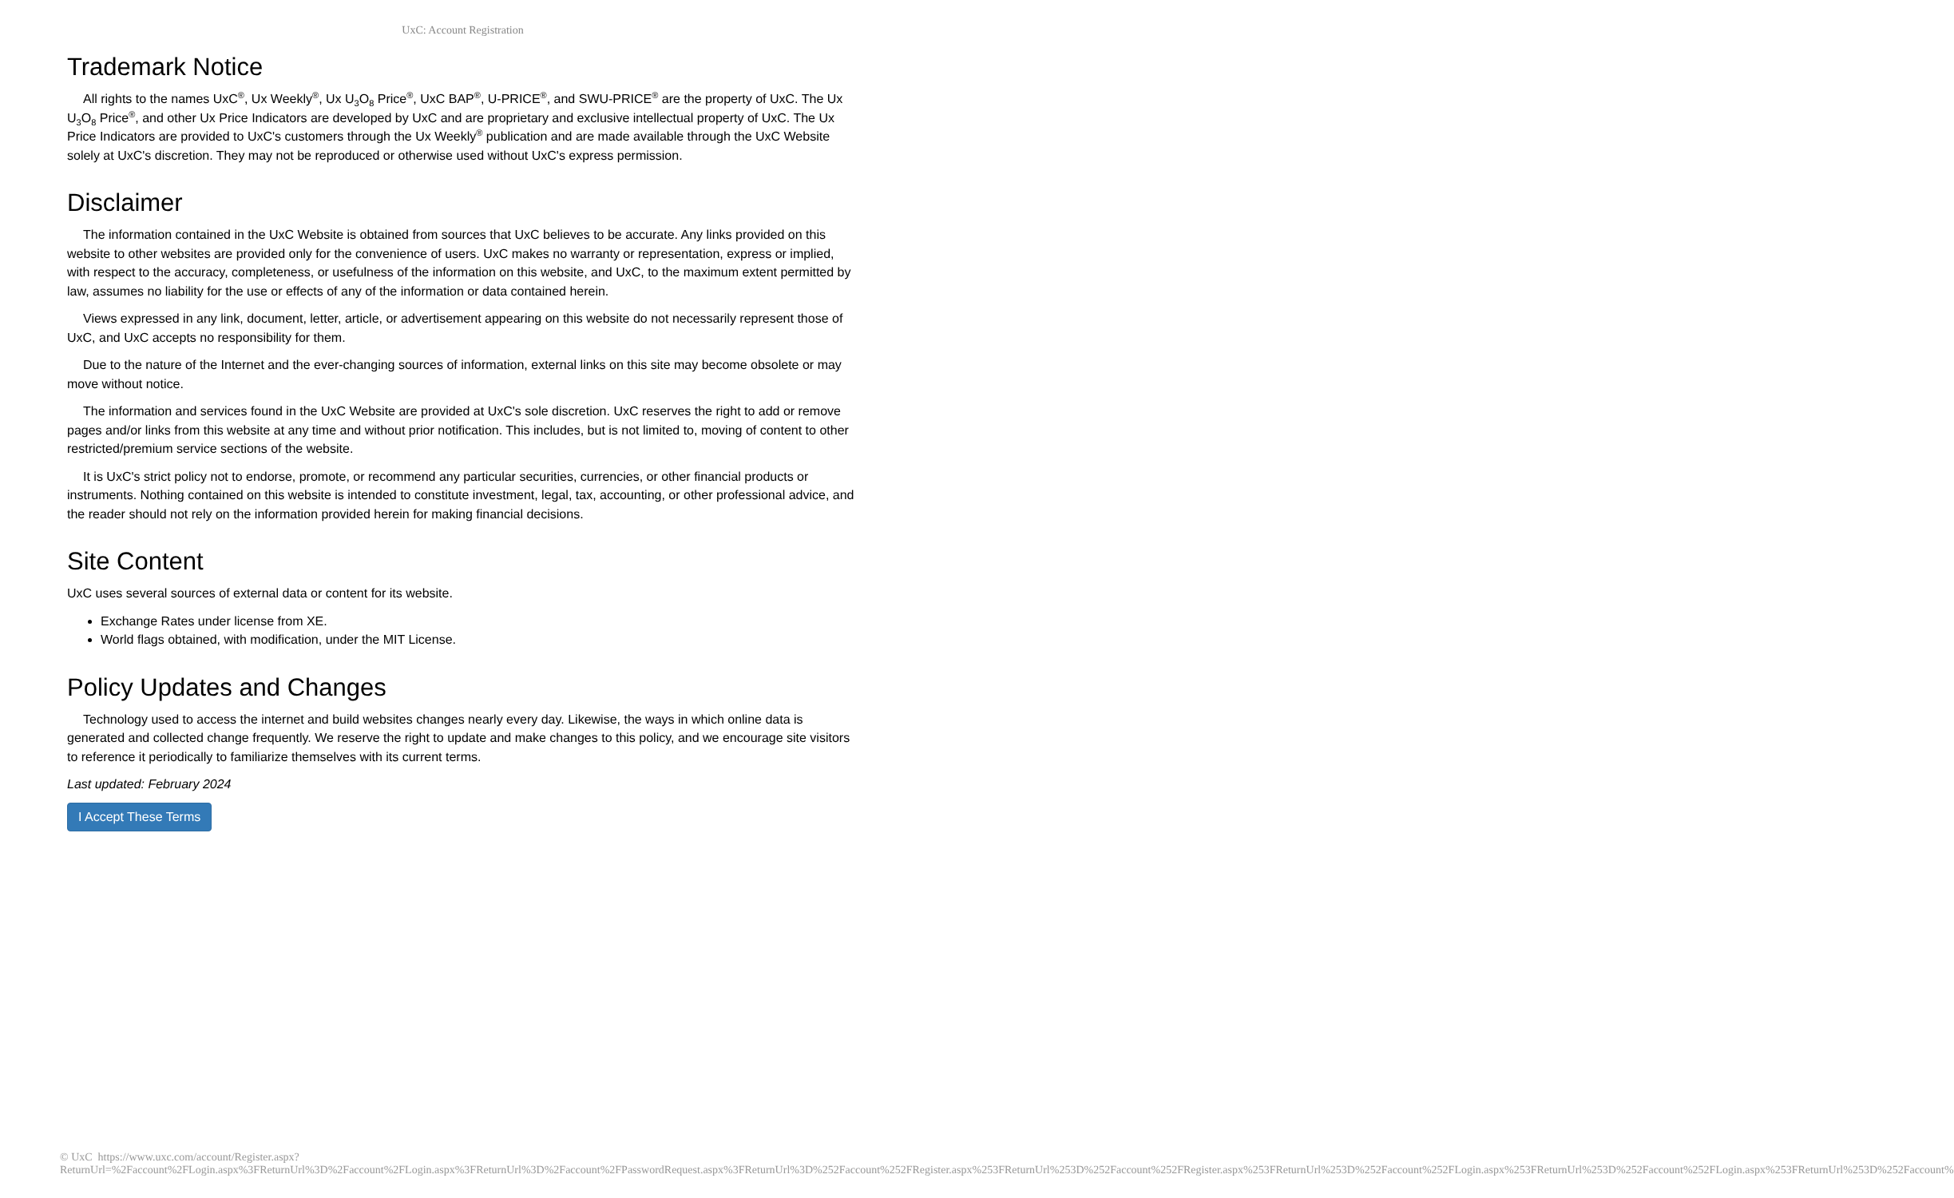UxC: Account Registration
Trademark Notice
All rights to the names UxC<sup>®</sup>, Ux Weekly<sup>®</sup>, Ux U<sub>3</sub>O<sub>8</sub> Price<sup>®</sup>, UxC BAP<sup>®</sup>, U-PRICE<sup>®</sup>, and SWU-PRICE<sup>®</sup> are the property of UxC. The Ux U<sub>3</sub>O<sub>8</sub> Price<sup>®</sup>, and other Ux Price Indicators are developed by UxC and are proprietary and exclusive intellectual property of UxC. The Ux Price Indicators are provided to UxC's customers through the Ux Weekly<sup>®</sup> publication and are made available through the UxC Website solely at UxC's discretion. They may not be reproduced or otherwise used without UxC's express permission.
Disclaimer
The information contained in the UxC Website is obtained from sources that UxC believes to be accurate. Any links provided on this website to other websites are provided only for the convenience of users. UxC makes no warranty or representation, express or implied, with respect to the accuracy, completeness, or usefulness of the information on this website, and UxC, to the maximum extent permitted by law, assumes no liability for the use or effects of any of the information or data contained herein.
Views expressed in any link, document, letter, article, or advertisement appearing on this website do not necessarily represent those of UxC, and UxC accepts no responsibility for them.
Due to the nature of the Internet and the ever-changing sources of information, external links on this site may become obsolete or may move without notice.
The information and services found in the UxC Website are provided at UxC's sole discretion. UxC reserves the right to add or remove pages and/or links from this website at any time and without prior notification. This includes, but is not limited to, moving of content to other restricted/premium service sections of the website.
It is UxC's strict policy not to endorse, promote, or recommend any particular securities, currencies, or other financial products or instruments. Nothing contained on this website is intended to constitute investment, legal, tax, accounting, or other professional advice, and the reader should not rely on the information provided herein for making financial decisions.
Site Content
UxC uses several sources of external data or content for its website.
Exchange Rates under license from XE.
World flags obtained, with modification, under the MIT License.
Policy Updates and Changes
Technology used to access the internet and build websites changes nearly every day. Likewise, the ways in which online data is generated and collected change frequently. We reserve the right to update and make changes to this policy, and we encourage site visitors to reference it periodically to familiarize themselves with its current terms.
Last updated: February 2024
I Accept These Terms
© UxC https://www.uxc.com/account/Register.aspx?ReturnUrl=%2Faccount%2FLogin.aspx%3FReturnUrl%3D%2Faccount%2FLogin.aspx%3FReturnUrl%3D%2Faccount%2FPasswordRequest.aspx%3FReturnUrl%3D%252Faccount%252FRegister.aspx%253FReturnUrl%253D%252Faccount%252FRegister.aspx%253FReturnUrl%253D%252Faccount%252FLogin.aspx%253FReturnUrl%253D%252Faccount%252FLogin.aspx%253FReturnUrl%253D%252Faccount%